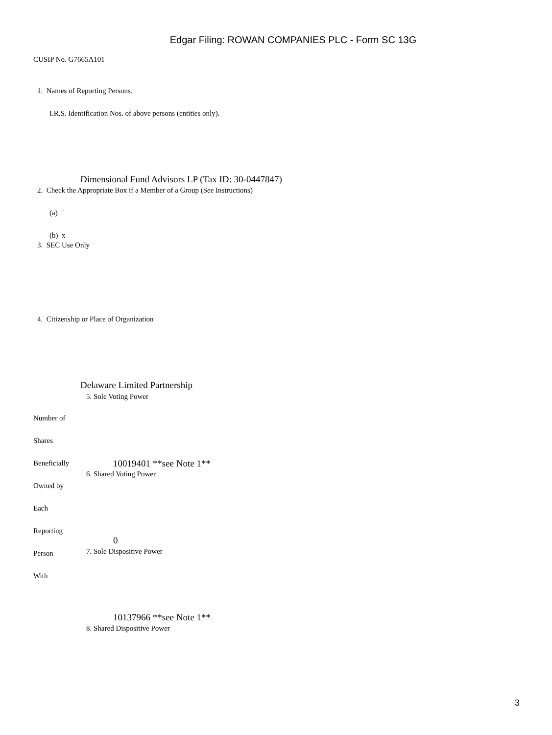Edgar Filing: ROWAN COMPANIES PLC - Form SC 13G
CUSIP No. G7665A101
1. Names of Reporting Persons.
I.R.S. Identification Nos. of above persons (entities only).
Dimensional Fund Advisors LP (Tax ID: 30-0447847)
2. Check the Appropriate Box if a Member of a Group (See Instructions)
(a) ¨
(b) x
3. SEC Use Only
4. Citizenship or Place of Organization
Delaware Limited Partnership
5. Sole Voting Power
Number of
Shares
Beneficially 10019401 **see Note 1**
6. Shared Voting Power
Owned by
Each
Reporting
0
Person 7. Sole Dispositive Power
With
10137966 **see Note 1**
8. Shared Dispositive Power
3